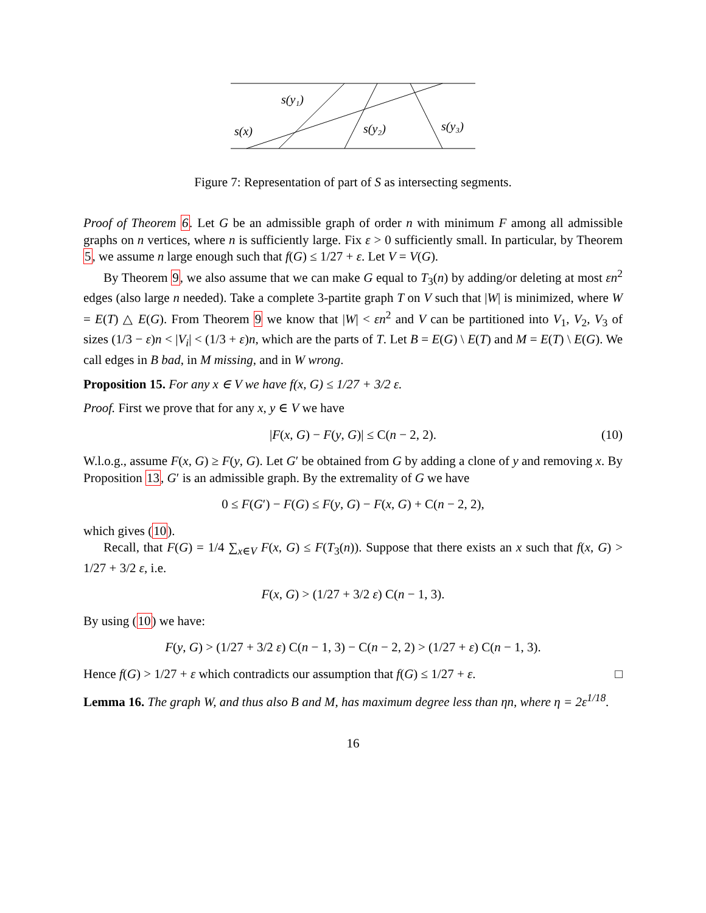s(y₁)
s(x)
s(y₂)
s(y₃)
Figure 7: Representation of part of S as intersecting segments.
Proof of Theorem 6. Let G be an admissible graph of order n with minimum F among all admissible graphs on n vertices, where n is sufficiently large. Fix ε > 0 sufficiently small. In particular, by Theorem 5, we assume n large enough such that f(G) ≤ 1/27 + ε. Let V = V(G).
By Theorem 9, we also assume that we can make G equal to T<sub>3</sub>(n) by adding/or deleting at most εn<sup>2</sup> edges (also large n needed). Take a complete 3-partite graph T on V such that |W| is minimized, where W = E(T) △ E(G). From Theorem 9 we know that |W| < εn<sup>2</sup> and V can be partitioned into V<sub>1</sub>, V<sub>2</sub>, V<sub>3</sub> of sizes (1/3 − ε)n < |V<sub>i</sub>| < (1/3 + ε)n, which are the parts of T. Let B = E(G) \ E(T) and M = E(T) \ E(G). We call edges in B bad, in M missing, and in W wrong.
Proposition 15. For any x ∈ V we have f(x, G) ≤ 1/27 + 3/2 ε.
Proof. First we prove that for any x, y ∈ V we have
|F(x, G) − F(y, G)| ≤ C(n − 2, 2). (10)
W.l.o.g., assume F(x, G) ≥ F(y, G). Let G′ be obtained from G by adding a clone of y and removing x. By Proposition 13, G′ is an admissible graph. By the extremality of G we have
0 ≤ F(G′) − F(G) ≤ F(y, G) − F(x, G) + C(n − 2, 2),
which gives (10).
Recall, that F(G) = 1/4 ∑<sub>x∈V</sub> F(x, G) ≤ F(T<sub>3</sub>(n)). Suppose that there exists an x such that f(x, G) > 1/27 + 3/2 ε, i.e.
F(x, G) > (1/27 + 3/2 ε) C(n − 1, 3).
By using (10) we have:
F(y, G) > (1/27 + 3/2 ε) C(n − 1, 3) − C(n − 2, 2) > (1/27 + ε) C(n − 1, 3).
Hence f(G) > 1/27 + ε which contradicts our assumption that f(G) ≤ 1/27 + ε. □
Lemma 16. The graph W, and thus also B and M, has maximum degree less than ηn, where η = 2ε<sup>1/18</sup>.
16